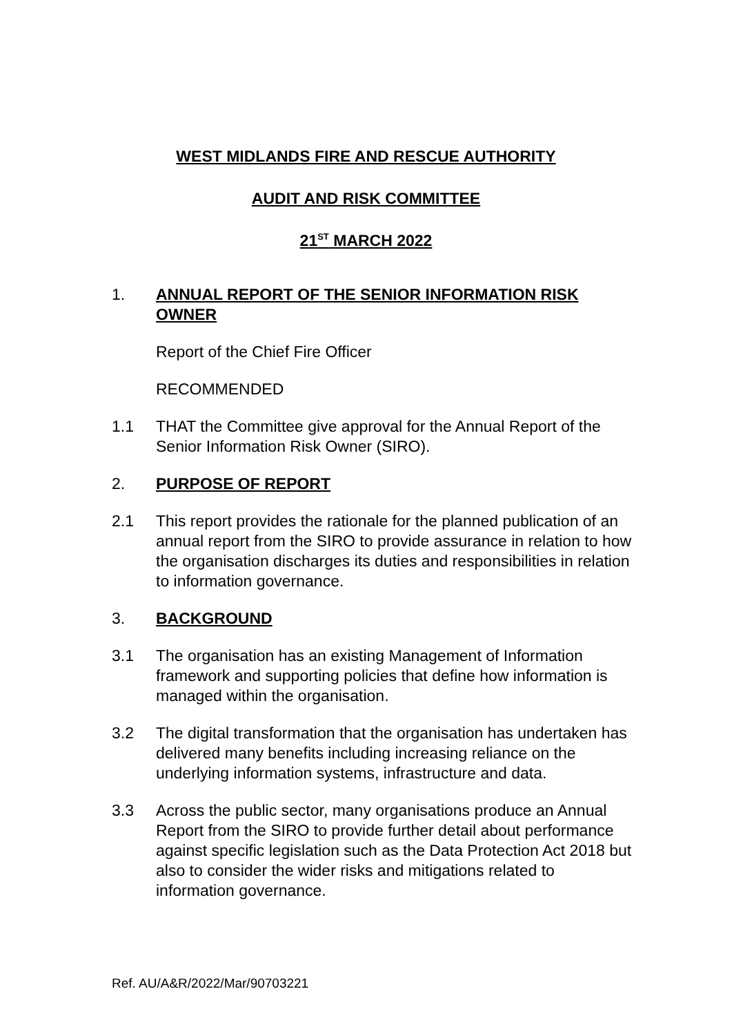WEST MIDLANDS FIRE AND RESCUE AUTHORITY
AUDIT AND RISK COMMITTEE
21<sup>ST</sup> MARCH 2022
1. ANNUAL REPORT OF THE SENIOR INFORMATION RISK OWNER
Report of the Chief Fire Officer
RECOMMENDED
1.1 THAT the Committee give approval for the Annual Report of the Senior Information Risk Owner (SIRO).
2. PURPOSE OF REPORT
2.1 This report provides the rationale for the planned publication of an annual report from the SIRO to provide assurance in relation to how the organisation discharges its duties and responsibilities in relation to information governance.
3. BACKGROUND
3.1 The organisation has an existing Management of Information framework and supporting policies that define how information is managed within the organisation.
3.2 The digital transformation that the organisation has undertaken has delivered many benefits including increasing reliance on the underlying information systems, infrastructure and data.
3.3 Across the public sector, many organisations produce an Annual Report from the SIRO to provide further detail about performance against specific legislation such as the Data Protection Act 2018 but also to consider the wider risks and mitigations related to information governance.
Ref. AU/A&R/2022/Mar/90703221